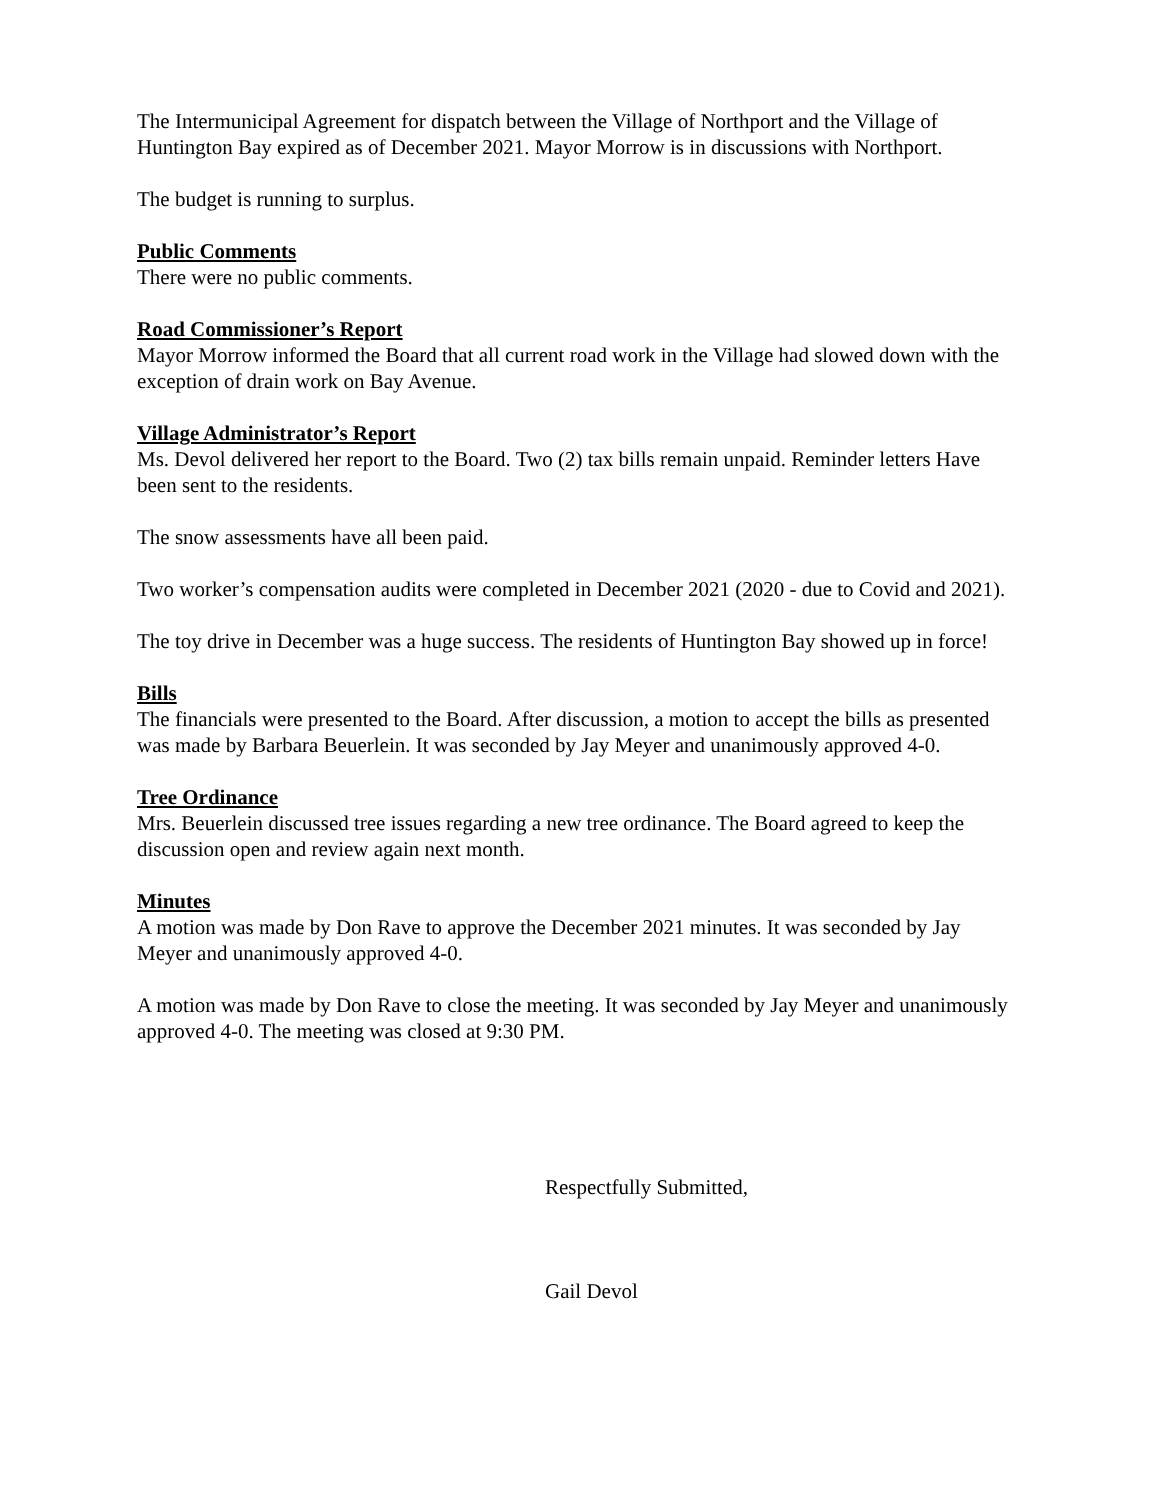The Intermunicipal Agreement for dispatch between the Village of Northport and the Village of Huntington Bay expired as of December 2021. Mayor Morrow is in discussions with Northport.
The budget is running to surplus.
Public Comments
There were no public comments.
Road Commissioner’s Report
Mayor Morrow informed the Board that all current road work in the Village had slowed down with the exception of drain work on Bay Avenue.
Village Administrator’s Report
Ms. Devol delivered her report to the Board. Two (2) tax bills remain unpaid. Reminder letters Have been sent to the residents.
The snow assessments have all been paid.
Two worker’s compensation audits were completed in December 2021 (2020 - due to Covid and 2021).
The toy drive in December was a huge success. The residents of Huntington Bay showed up in force!
Bills
The financials were presented to the Board. After discussion, a motion to accept the bills as presented was made by Barbara Beuerlein. It was seconded by Jay Meyer and unanimously approved 4-0.
Tree Ordinance
Mrs. Beuerlein discussed tree issues regarding a new tree ordinance. The Board agreed to keep the discussion open and review again next month.
Minutes
A motion was made by Don Rave to approve the December 2021 minutes. It was seconded by Jay Meyer and unanimously approved 4-0.
A motion was made by Don Rave to close the meeting. It was seconded by Jay Meyer and unanimously approved 4-0. The meeting was closed at 9:30 PM.
Respectfully Submitted,
Gail Devol